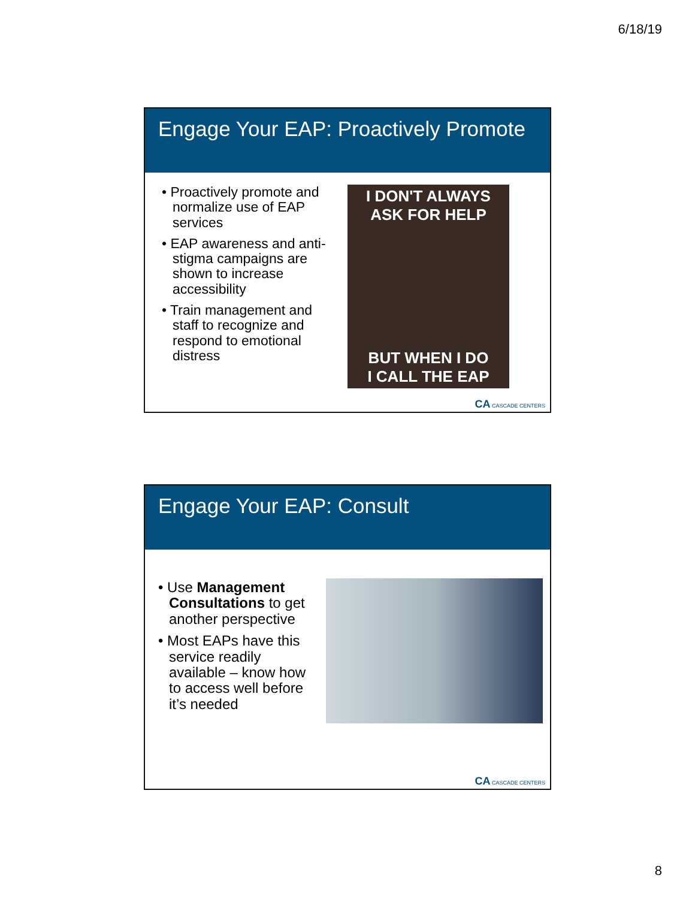6/18/19
Engage Your EAP: Proactively Promote
• Proactively promote and normalize use of EAP services
• EAP awareness and anti-stigma campaigns are shown to increase accessibility
• Train management and staff to recognize and respond to emotional distress
I DON'T ALWAYS
ASK FOR HELP
BUT WHEN I DO
I CALL THE EAP
CA CASCADE CENTERS
Engage Your EAP: Consult
• Use Management Consultations to get another perspective
• Most EAPs have this service readily available – know how to access well before it’s needed
CA CASCADE CENTERS
8